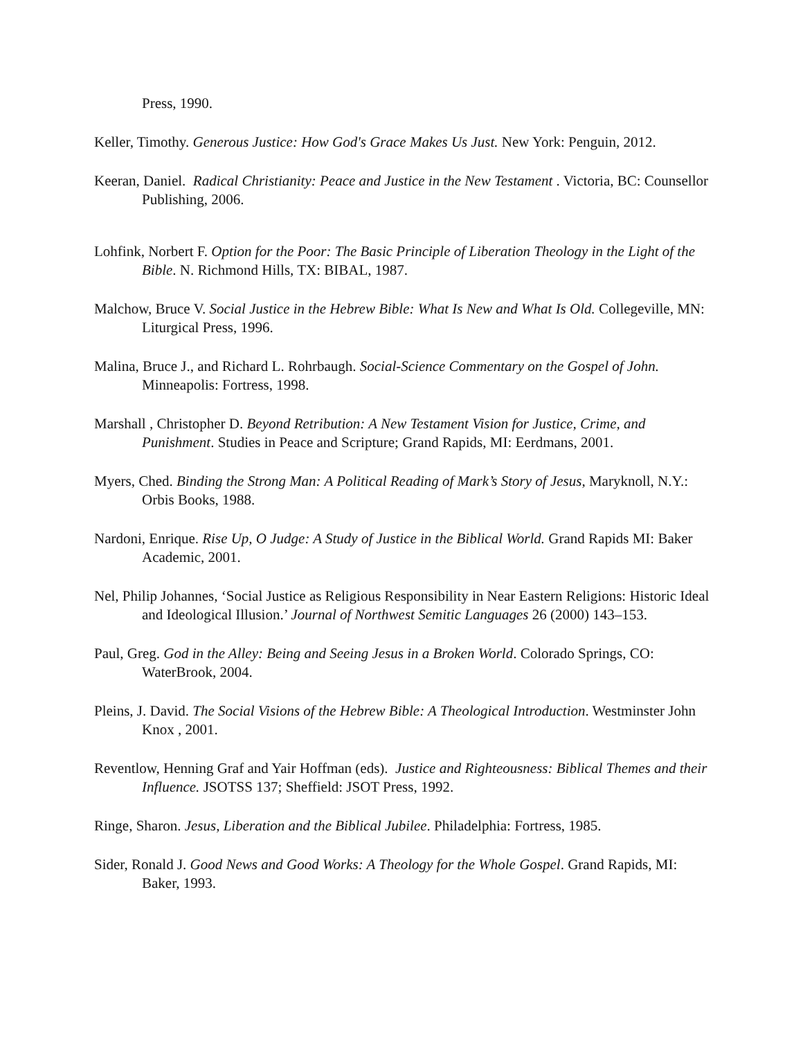Press, 1990.
Keller, Timothy. Generous Justice: How God's Grace Makes Us Just. New York: Penguin, 2012.
Keeran, Daniel. Radical Christianity: Peace and Justice in the New Testament . Victoria, BC: Counsellor Publishing, 2006.
Lohfink, Norbert F. Option for the Poor: The Basic Principle of Liberation Theology in the Light of the Bible. N. Richmond Hills, TX: BIBAL, 1987.
Malchow, Bruce V. Social Justice in the Hebrew Bible: What Is New and What Is Old. Collegeville, MN: Liturgical Press, 1996.
Malina, Bruce J., and Richard L. Rohrbaugh. Social-Science Commentary on the Gospel of John. Minneapolis: Fortress, 1998.
Marshall , Christopher D. Beyond Retribution: A New Testament Vision for Justice, Crime, and Punishment. Studies in Peace and Scripture; Grand Rapids, MI: Eerdmans, 2001.
Myers, Ched. Binding the Strong Man: A Political Reading of Mark’s Story of Jesus, Maryknoll, N.Y.: Orbis Books, 1988.
Nardoni, Enrique. Rise Up, O Judge: A Study of Justice in the Biblical World. Grand Rapids MI: Baker Academic, 2001.
Nel, Philip Johannes, ‘Social Justice as Religious Responsibility in Near Eastern Religions: Historic Ideal and Ideological Illusion.’ Journal of Northwest Semitic Languages 26 (2000) 143–153.
Paul, Greg. God in the Alley: Being and Seeing Jesus in a Broken World. Colorado Springs, CO: WaterBrook, 2004.
Pleins, J. David. The Social Visions of the Hebrew Bible: A Theological Introduction. Westminster John Knox , 2001.
Reventlow, Henning Graf and Yair Hoffman (eds). Justice and Righteousness: Biblical Themes and their Influence. JSOTSS 137; Sheffield: JSOT Press, 1992.
Ringe, Sharon. Jesus, Liberation and the Biblical Jubilee. Philadelphia: Fortress, 1985.
Sider, Ronald J. Good News and Good Works: A Theology for the Whole Gospel. Grand Rapids, MI: Baker, 1993.